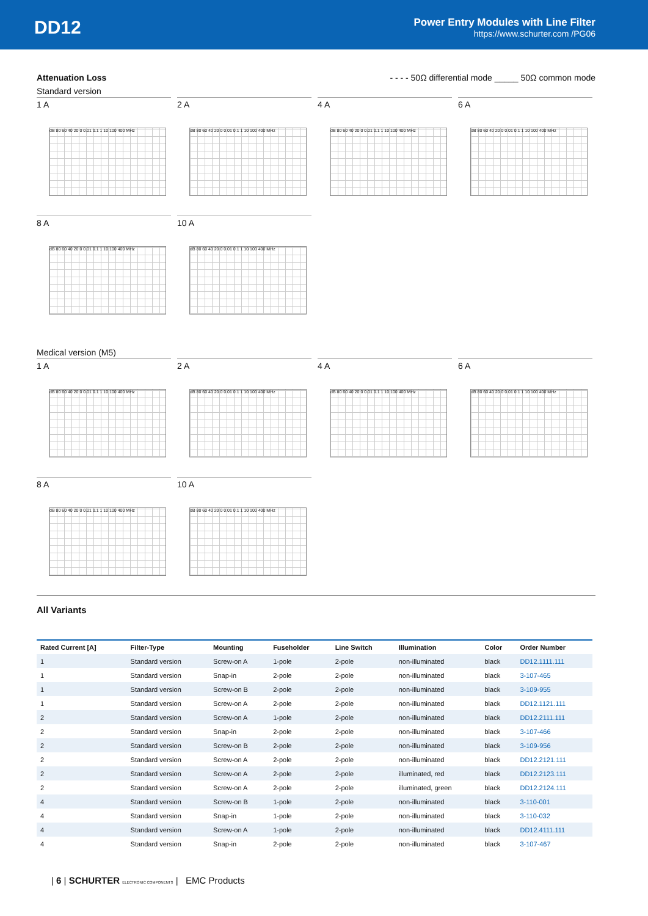DD12
Power Entry Modules with Line Filter
https://www.schurter.com /PG06
Attenuation Loss - - - - 50Ω differential mode _____ 50Ω common mode
Standard version
1 A
dB 80 60 40 20 0 0.01 0.1 1 10 100 400 MHz
2 A
dB 80 60 40 20 0 0.01 0.1 1 10 100 400 MHz
4 A
dB 80 60 40 20 0 0.01 0.1 1 10 100 400 MHz
6 A
dB 80 60 40 20 0 0.01 0.1 1 10 100 400 MHz
8 A
dB 80 60 40 20 0 0.01 0.1 1 10 100 400 MHz
10 A
dB 80 60 40 20 0 0.01 0.1 1 10 100 400 MHz
Medical version (M5)
1 A
dB 80 60 40 20 0 0.01 0.1 1 10 100 400 MHz
2 A
dB 80 60 40 20 0 0.01 0.1 1 10 100 400 MHz
4 A
dB 80 60 40 20 0 0.01 0.1 1 10 100 400 MHz
6 A
dB 80 60 40 20 0 0.01 0.1 1 10 100 400 MHz
8 A
dB 80 60 40 20 0 0.01 0.1 1 10 100 400 MHz
10 A
dB 80 60 40 20 0 0.01 0.1 1 10 100 400 MHz
All Variants
| Rated Current [A] | Filter-Type | Mounting | Fuseholder | Line Switch | Illumination | Color | Order Number |
| --- | --- | --- | --- | --- | --- | --- | --- |
| 1 | Standard version | Screw-on A | 1-pole | 2-pole | non-illuminated | black | DD12.1111.111 |
| 1 | Standard version | Snap-in | 2-pole | 2-pole | non-illuminated | black | 3-107-465 |
| 1 | Standard version | Screw-on B | 2-pole | 2-pole | non-illuminated | black | 3-109-955 |
| 1 | Standard version | Screw-on A | 2-pole | 2-pole | non-illuminated | black | DD12.1121.111 |
| 2 | Standard version | Screw-on A | 1-pole | 2-pole | non-illuminated | black | DD12.2111.111 |
| 2 | Standard version | Snap-in | 2-pole | 2-pole | non-illuminated | black | 3-107-466 |
| 2 | Standard version | Screw-on B | 2-pole | 2-pole | non-illuminated | black | 3-109-956 |
| 2 | Standard version | Screw-on A | 2-pole | 2-pole | non-illuminated | black | DD12.2121.111 |
| 2 | Standard version | Screw-on A | 2-pole | 2-pole | illuminated, red | black | DD12.2123.111 |
| 2 | Standard version | Screw-on A | 2-pole | 2-pole | illuminated, green | black | DD12.2124.111 |
| 4 | Standard version | Screw-on B | 1-pole | 2-pole | non-illuminated | black | 3-110-001 |
| 4 | Standard version | Snap-in | 1-pole | 2-pole | non-illuminated | black | 3-110-032 |
| 4 | Standard version | Screw-on A | 1-pole | 2-pole | non-illuminated | black | DD12.4111.111 |
| 4 | Standard version | Snap-in | 2-pole | 2-pole | non-illuminated | black | 3-107-467 |
| 6 | SCHURTER ELECTRONIC COMPONENTS | EMC Products